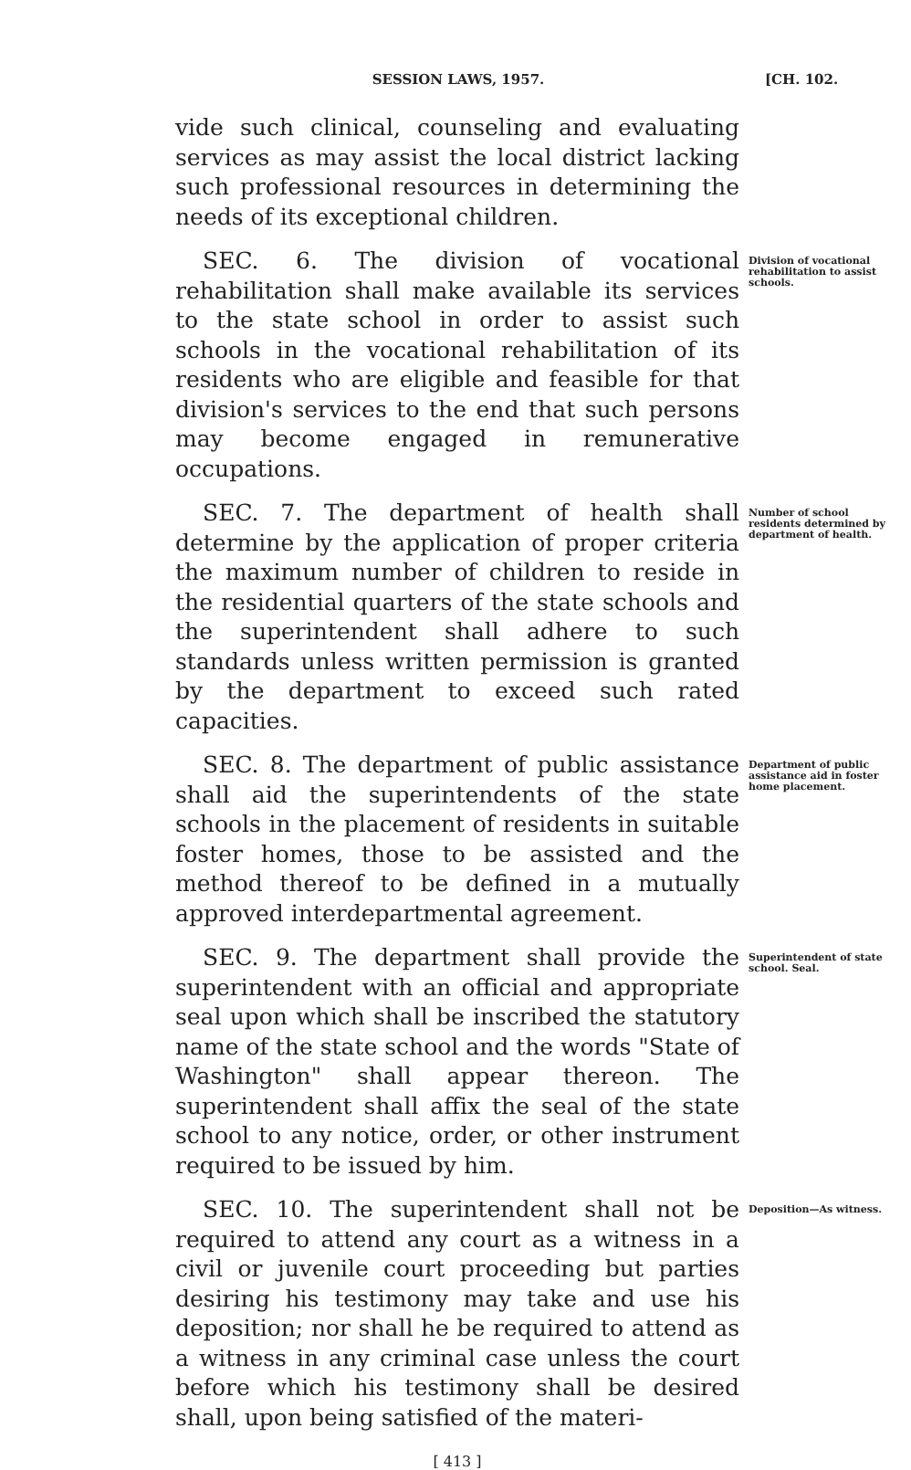SESSION LAWS, 1957. [CH. 102.
vide such clinical, counseling and evaluating services as may assist the local district lacking such professional resources in determining the needs of its exceptional children.
SEC. 6. The division of vocational rehabilitation shall make available its services to the state school in order to assist such schools in the vocational rehabilitation of its residents who are eligible and feasible for that division's services to the end that such persons may become engaged in remunerative occupations.
Division of vocational rehabilitation to assist schools.
SEC. 7. The department of health shall determine by the application of proper criteria the maximum number of children to reside in the residential quarters of the state schools and the superintendent shall adhere to such standards unless written permission is granted by the department to exceed such rated capacities.
Number of school residents determined by department of health.
SEC. 8. The department of public assistance shall aid the superintendents of the state schools in the placement of residents in suitable foster homes, those to be assisted and the method thereof to be defined in a mutually approved interdepartmental agreement.
Department of public assistance aid in foster home placement.
SEC. 9. The department shall provide the superintendent with an official and appropriate seal upon which shall be inscribed the statutory name of the state school and the words "State of Washington" shall appear thereon. The superintendent shall affix the seal of the state school to any notice, order, or other instrument required to be issued by him.
Superintendent of state school. Seal.
SEC. 10. The superintendent shall not be required to attend any court as a witness in a civil or juvenile court proceeding but parties desiring his testimony may take and use his deposition; nor shall he be required to attend as a witness in any criminal case unless the court before which his testimony shall be desired shall, upon being satisfied of the materi-
Deposition—As witness.
[ 413 ]